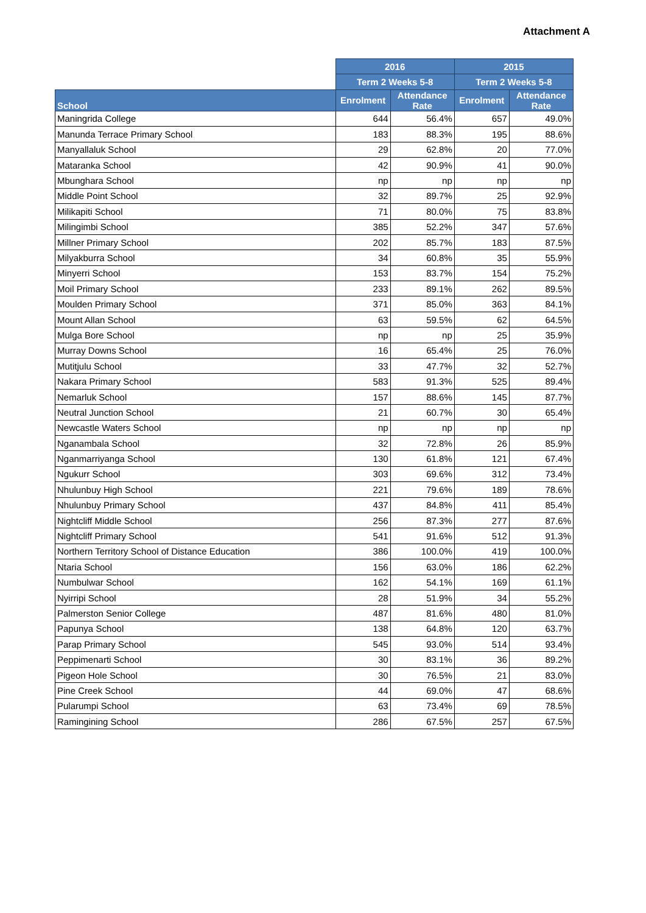Attachment A
| | 2016 | | 2015 | |
| --- | --- | --- | --- | --- |
| | Term 2 Weeks 5-8 | | Term 2 Weeks 5-8 | |
| School | Enrolment | Attendance Rate | Enrolment | Attendance Rate |
| Maningrida College | 644 | 56.4% | 657 | 49.0% |
| Manunda Terrace Primary School | 183 | 88.3% | 195 | 88.6% |
| Manyallaluk School | 29 | 62.8% | 20 | 77.0% |
| Mataranka School | 42 | 90.9% | 41 | 90.0% |
| Mbunghara School | np | np | np | np |
| Middle Point School | 32 | 89.7% | 25 | 92.9% |
| Milikapiti School | 71 | 80.0% | 75 | 83.8% |
| Milingimbi School | 385 | 52.2% | 347 | 57.6% |
| Millner Primary School | 202 | 85.7% | 183 | 87.5% |
| Milyakburra School | 34 | 60.8% | 35 | 55.9% |
| Minyerri School | 153 | 83.7% | 154 | 75.2% |
| Moil Primary School | 233 | 89.1% | 262 | 89.5% |
| Moulden Primary School | 371 | 85.0% | 363 | 84.1% |
| Mount Allan School | 63 | 59.5% | 62 | 64.5% |
| Mulga Bore School | np | np | 25 | 35.9% |
| Murray Downs School | 16 | 65.4% | 25 | 76.0% |
| Mutitjulu School | 33 | 47.7% | 32 | 52.7% |
| Nakara Primary School | 583 | 91.3% | 525 | 89.4% |
| Nemarluk School | 157 | 88.6% | 145 | 87.7% |
| Neutral Junction School | 21 | 60.7% | 30 | 65.4% |
| Newcastle Waters School | np | np | np | np |
| Nganambala School | 32 | 72.8% | 26 | 85.9% |
| Nganmarriyanga School | 130 | 61.8% | 121 | 67.4% |
| Ngukurr School | 303 | 69.6% | 312 | 73.4% |
| Nhulunbuy High School | 221 | 79.6% | 189 | 78.6% |
| Nhulunbuy Primary School | 437 | 84.8% | 411 | 85.4% |
| Nightcliff Middle School | 256 | 87.3% | 277 | 87.6% |
| Nightcliff Primary School | 541 | 91.6% | 512 | 91.3% |
| Northern Territory School of Distance Education | 386 | 100.0% | 419 | 100.0% |
| Ntaria School | 156 | 63.0% | 186 | 62.2% |
| Numbulwar School | 162 | 54.1% | 169 | 61.1% |
| Nyirripi School | 28 | 51.9% | 34 | 55.2% |
| Palmerston Senior College | 487 | 81.6% | 480 | 81.0% |
| Papunya School | 138 | 64.8% | 120 | 63.7% |
| Parap Primary School | 545 | 93.0% | 514 | 93.4% |
| Peppimenarti School | 30 | 83.1% | 36 | 89.2% |
| Pigeon Hole School | 30 | 76.5% | 21 | 83.0% |
| Pine Creek School | 44 | 69.0% | 47 | 68.6% |
| Pularumpi School | 63 | 73.4% | 69 | 78.5% |
| Ramingining School | 286 | 67.5% | 257 | 67.5% |